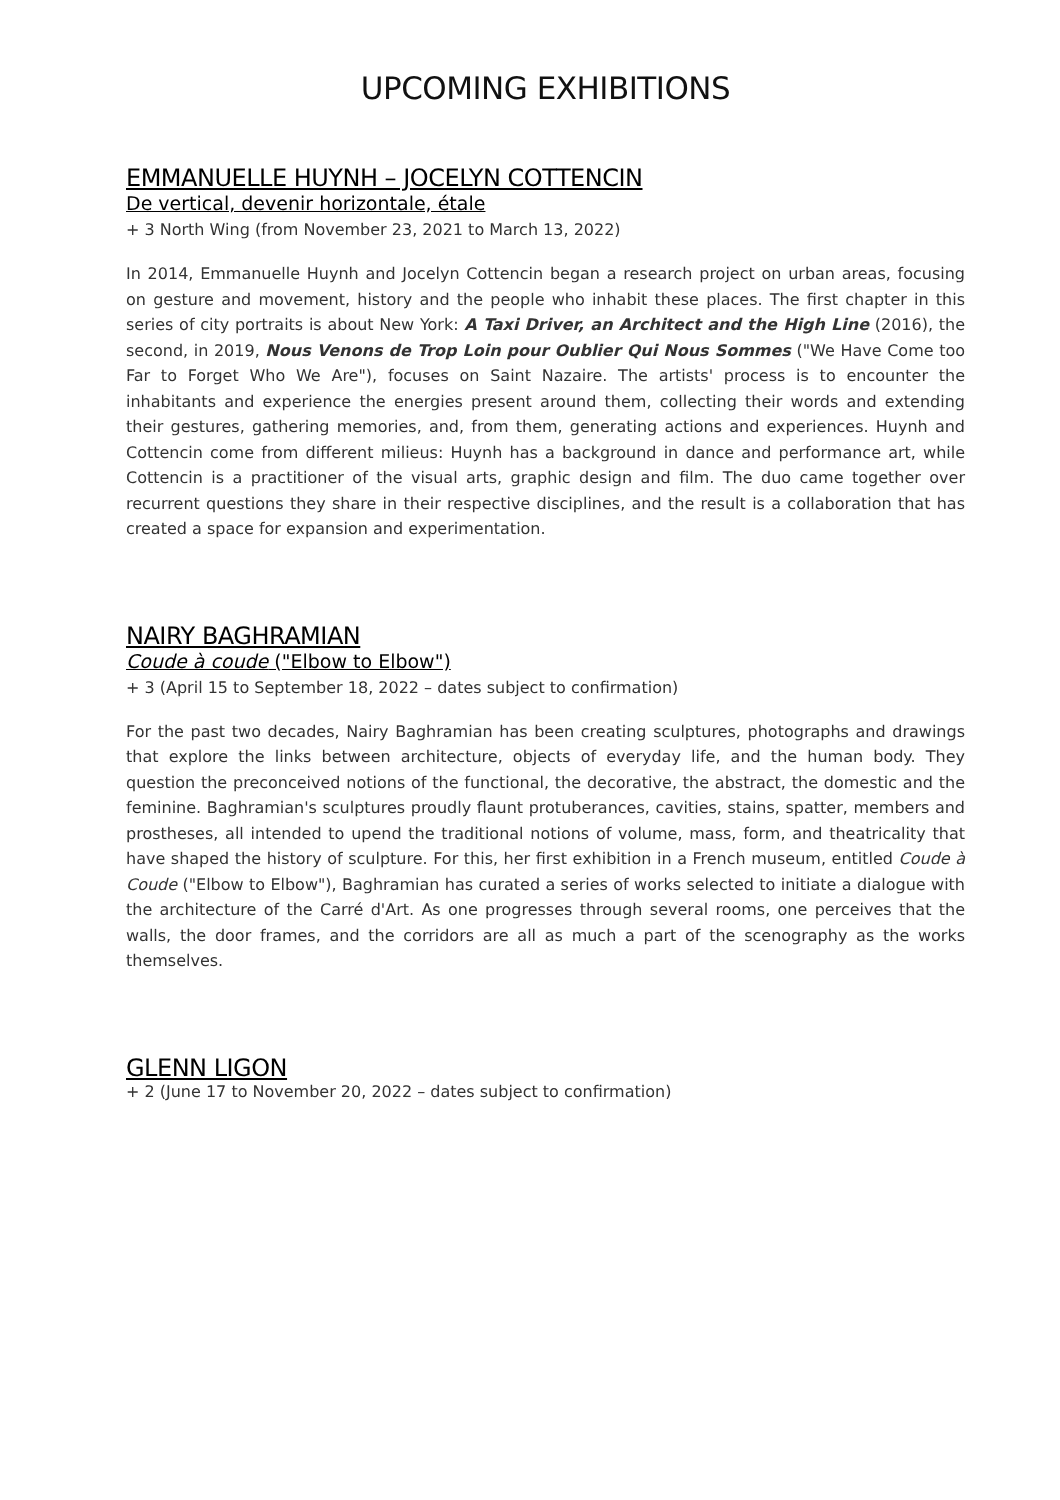UPCOMING EXHIBITIONS
EMMANUELLE HUYNH – JOCELYN COTTENCIN
De vertical, devenir horizontale, étale
+ 3 North Wing (from November 23, 2021 to March 13, 2022)
In 2014, Emmanuelle Huynh and Jocelyn Cottencin began a research project on urban areas, focusing on gesture and movement, history and the people who inhabit these places. The first chapter in this series of city portraits is about New York: A Taxi Driver, an Architect and the High Line (2016), the second, in 2019, Nous Venons de Trop Loin pour Oublier Qui Nous Sommes ("We Have Come too Far to Forget Who We Are"), focuses on Saint Nazaire. The artists' process is to encounter the inhabitants and experience the energies present around them, collecting their words and extending their gestures, gathering memories, and, from them, generating actions and experiences. Huynh and Cottencin come from different milieus: Huynh has a background in dance and performance art, while Cottencin is a practitioner of the visual arts, graphic design and film. The duo came together over recurrent questions they share in their respective disciplines, and the result is a collaboration that has created a space for expansion and experimentation.
NAIRY BAGHRAMIAN
Coude à coude ("Elbow to Elbow")
+ 3 (April 15 to September 18, 2022 – dates subject to confirmation)
For the past two decades, Nairy Baghramian has been creating sculptures, photographs and drawings that explore the links between architecture, objects of everyday life, and the human body. They question the preconceived notions of the functional, the decorative, the abstract, the domestic and the feminine. Baghramian's sculptures proudly flaunt protuberances, cavities, stains, spatter, members and prostheses, all intended to upend the traditional notions of volume, mass, form, and theatricality that have shaped the history of sculpture. For this, her first exhibition in a French museum, entitled Coude à Coude ("Elbow to Elbow"), Baghramian has curated a series of works selected to initiate a dialogue with the architecture of the Carré d'Art. As one progresses through several rooms, one perceives that the walls, the door frames, and the corridors are all as much a part of the scenography as the works themselves.
GLENN LIGON
+ 2 (June 17 to November 20, 2022 – dates subject to confirmation)